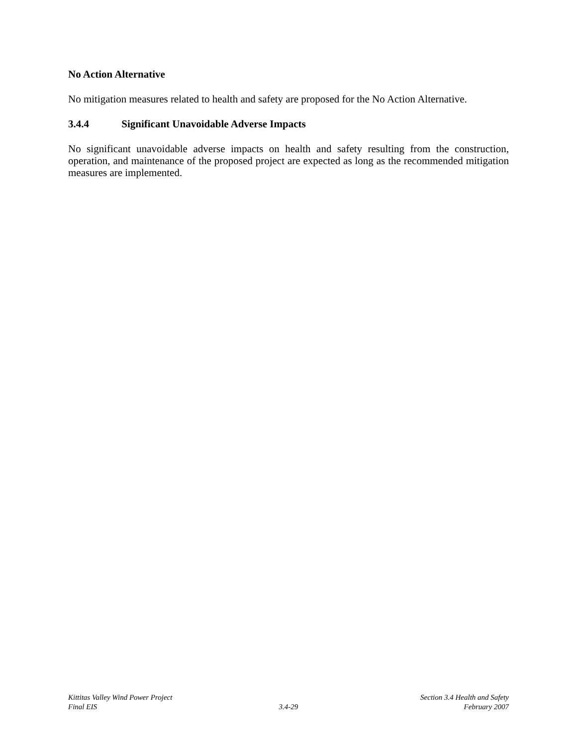No Action Alternative
No mitigation measures related to health and safety are proposed for the No Action Alternative.
3.4.4 Significant Unavoidable Adverse Impacts
No significant unavoidable adverse impacts on health and safety resulting from the construction, operation, and maintenance of the proposed project are expected as long as the recommended mitigation measures are implemented.
Kittitas Valley Wind Power Project Section 3.4 Health and Safety
Final EIS 3.4-29 February 2007